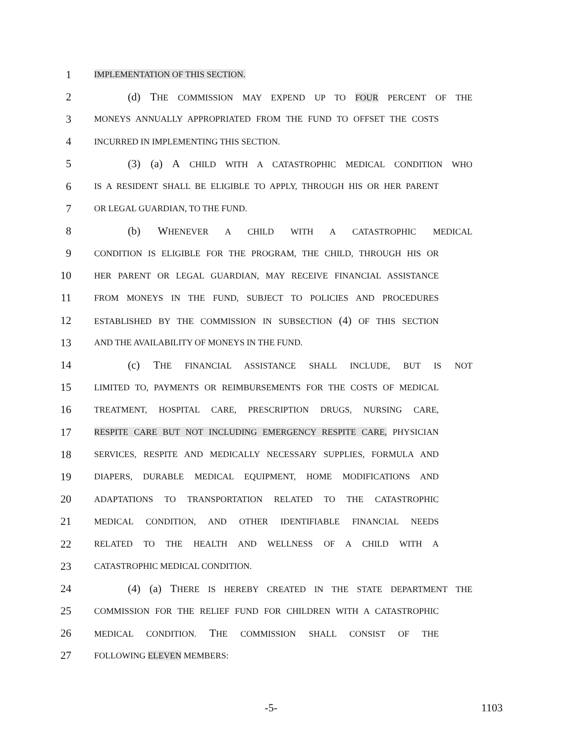1 IMPLEMENTATION OF THIS SECTION.
2 (d) THE COMMISSION MAY EXPEND UP TO FOUR PERCENT OF THE
3 MONEYS ANNUALLY APPROPRIATED FROM THE FUND TO OFFSET THE COSTS
4 INCURRED IN IMPLEMENTING THIS SECTION.
5 (3) (a) A CHILD WITH A CATASTROPHIC MEDICAL CONDITION WHO
6 IS A RESIDENT SHALL BE ELIGIBLE TO APPLY, THROUGH HIS OR HER PARENT
7 OR LEGAL GUARDIAN, TO THE FUND.
8 (b) WHENEVER A CHILD WITH A CATASTROPHIC MEDICAL
9 CONDITION IS ELIGIBLE FOR THE PROGRAM, THE CHILD, THROUGH HIS OR
10 HER PARENT OR LEGAL GUARDIAN, MAY RECEIVE FINANCIAL ASSISTANCE
11 FROM MONEYS IN THE FUND, SUBJECT TO POLICIES AND PROCEDURES
12 ESTABLISHED BY THE COMMISSION IN SUBSECTION (4) OF THIS SECTION
13 AND THE AVAILABILITY OF MONEYS IN THE FUND.
14 (c) THE FINANCIAL ASSISTANCE SHALL INCLUDE, BUT IS NOT
15 LIMITED TO, PAYMENTS OR REIMBURSEMENTS FOR THE COSTS OF MEDICAL
16 TREATMENT, HOSPITAL CARE, PRESCRIPTION DRUGS, NURSING CARE,
17 RESPITE CARE BUT NOT INCLUDING EMERGENCY RESPITE CARE, PHYSICIAN
18 SERVICES, RESPITE AND MEDICALLY NECESSARY SUPPLIES, FORMULA AND
19 DIAPERS, DURABLE MEDICAL EQUIPMENT, HOME MODIFICATIONS AND
20 ADAPTATIONS TO TRANSPORTATION RELATED TO THE CATASTROPHIC
21 MEDICAL CONDITION, AND OTHER IDENTIFIABLE FINANCIAL NEEDS
22 RELATED TO THE HEALTH AND WELLNESS OF A CHILD WITH A
23 CATASTROPHIC MEDICAL CONDITION.
24 (4) (a) THERE IS HEREBY CREATED IN THE STATE DEPARTMENT THE
25 COMMISSION FOR THE RELIEF FUND FOR CHILDREN WITH A CATASTROPHIC
26 MEDICAL CONDITION. THE COMMISSION SHALL CONSIST OF THE
27 FOLLOWING ELEVEN MEMBERS:
-5- 1103